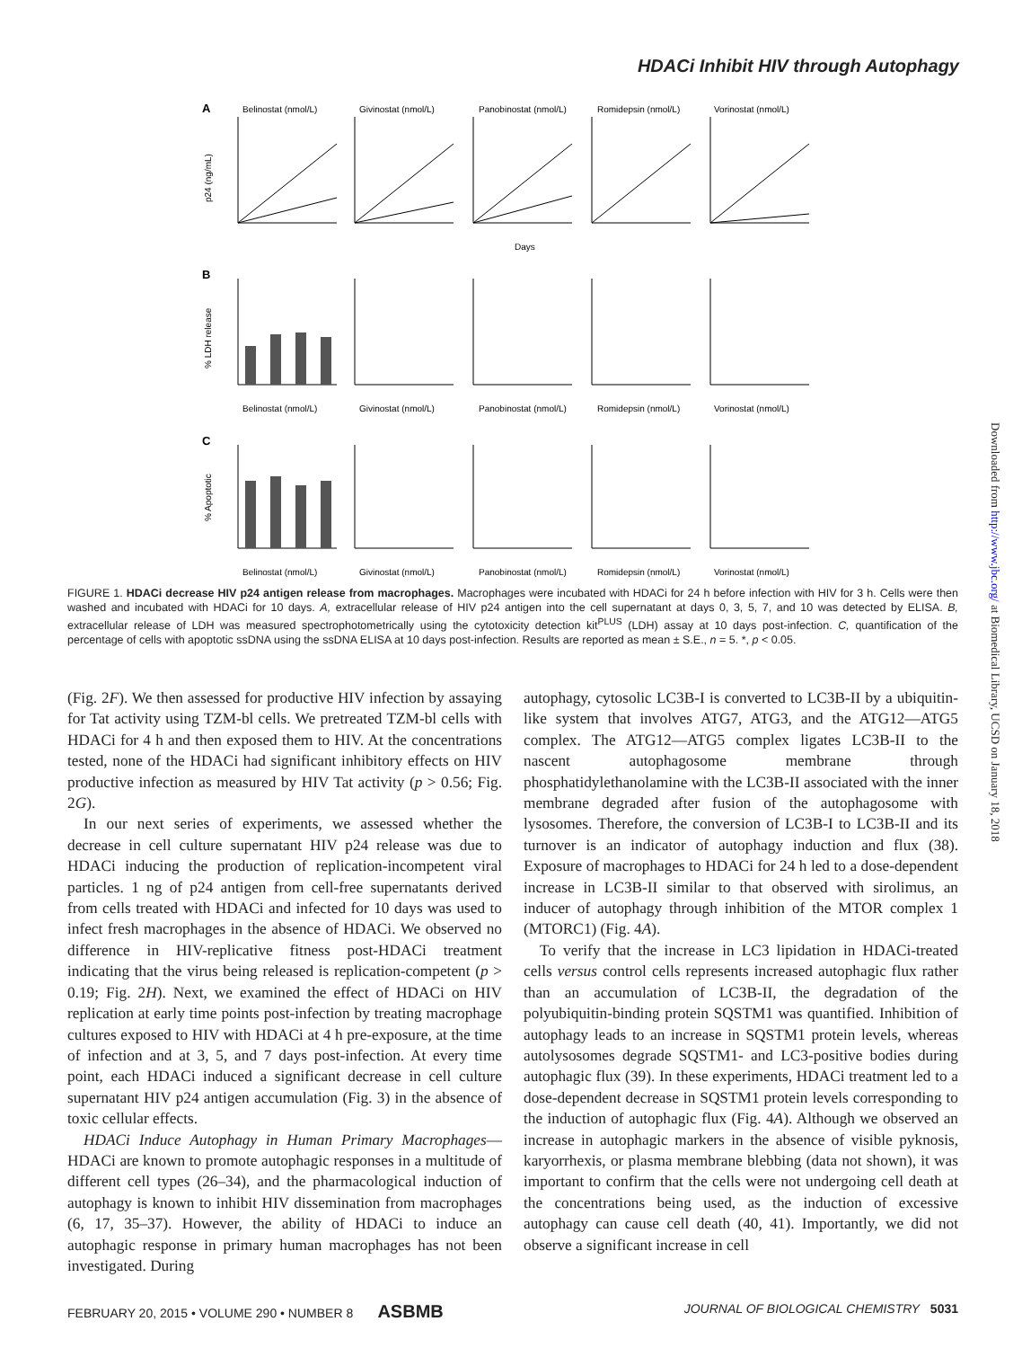HDACi Inhibit HIV through Autophagy
A
Belinostat (nmol/L)
Givinostat (nmol/L)
Panobinostat (nmol/L)
Romidepsin (nmol/L)
Vorinostat (nmol/L)
p24 (ng/mL)
Days
B
% LDH release
Belinostat (nmol/L)
Givinostat (nmol/L)
Panobinostat (nmol/L)
Romidepsin (nmol/L)
Vorinostat (nmol/L)
C
% Apoptotic
Belinostat (nmol/L)
Givinostat (nmol/L)
Panobinostat (nmol/L)
Romidepsin (nmol/L)
Vorinostat (nmol/L)
FIGURE 1. HDACi decrease HIV p24 antigen release from macrophages. Macrophages were incubated with HDACi for 24 h before infection with HIV for 3 h. Cells were then washed and incubated with HDACi for 10 days. A, extracellular release of HIV p24 antigen into the cell supernatant at days 0, 3, 5, 7, and 10 was detected by ELISA. B, extracellular release of LDH was measured spectrophotometrically using the cytotoxicity detection kit<sup>PLUS</sup> (LDH) assay at 10 days post-infection. C, quantification of the percentage of cells with apoptotic ssDNA using the ssDNA ELISA at 10 days post-infection. Results are reported as mean ± S.E., n = 5. *, p < 0.05.
(Fig. 2F). We then assessed for productive HIV infection by assaying for Tat activity using TZM-bl cells. We pretreated TZM-bl cells with HDACi for 4 h and then exposed them to HIV. At the concentrations tested, none of the HDACi had significant inhibitory effects on HIV productive infection as measured by HIV Tat activity (p > 0.56; Fig. 2G).
In our next series of experiments, we assessed whether the decrease in cell culture supernatant HIV p24 release was due to HDACi inducing the production of replication-incompetent viral particles. 1 ng of p24 antigen from cell-free supernatants derived from cells treated with HDACi and infected for 10 days was used to infect fresh macrophages in the absence of HDACi. We observed no difference in HIV-replicative fitness post-HDACi treatment indicating that the virus being released is replication-competent (p > 0.19; Fig. 2H). Next, we examined the effect of HDACi on HIV replication at early time points post-infection by treating macrophage cultures exposed to HIV with HDACi at 4 h pre-exposure, at the time of infection and at 3, 5, and 7 days post-infection. At every time point, each HDACi induced a significant decrease in cell culture supernatant HIV p24 antigen accumulation (Fig. 3) in the absence of toxic cellular effects.
HDACi Induce Autophagy in Human Primary Macrophages—HDACi are known to promote autophagic responses in a multitude of different cell types (26–34), and the pharmacological induction of autophagy is known to inhibit HIV dissemination from macrophages (6, 17, 35–37). However, the ability of HDACi to induce an autophagic response in primary human macrophages has not been investigated. During
autophagy, cytosolic LC3B-I is converted to LC3B-II by a ubiquitin-like system that involves ATG7, ATG3, and the ATG12—ATG5 complex. The ATG12—ATG5 complex ligates LC3B-II to the nascent autophagosome membrane through phosphatidylethanolamine with the LC3B-II associated with the inner membrane degraded after fusion of the autophagosome with lysosomes. Therefore, the conversion of LC3B-I to LC3B-II and its turnover is an indicator of autophagy induction and flux (38). Exposure of macrophages to HDACi for 24 h led to a dose-dependent increase in LC3B-II similar to that observed with sirolimus, an inducer of autophagy through inhibition of the MTOR complex 1 (MTORC1) (Fig. 4A).
To verify that the increase in LC3 lipidation in HDACi-treated cells versus control cells represents increased autophagic flux rather than an accumulation of LC3B-II, the degradation of the polyubiquitin-binding protein SQSTM1 was quantified. Inhibition of autophagy leads to an increase in SQSTM1 protein levels, whereas autolysosomes degrade SQSTM1- and LC3-positive bodies during autophagic flux (39). In these experiments, HDACi treatment led to a dose-dependent decrease in SQSTM1 protein levels corresponding to the induction of autophagic flux (Fig. 4A). Although we observed an increase in autophagic markers in the absence of visible pyknosis, karyorrhexis, or plasma membrane blebbing (data not shown), it was important to confirm that the cells were not undergoing cell death at the concentrations being used, as the induction of excessive autophagy can cause cell death (40, 41). Importantly, we did not observe a significant increase in cell
Downloaded from http://www.jbc.org/ at Biomedical Library, UCSD on January 18, 2018
FEBRUARY 20, 2015 • VOLUME 290 • NUMBER 8 ASBMB JOURNAL OF BIOLOGICAL CHEMISTRY 5031